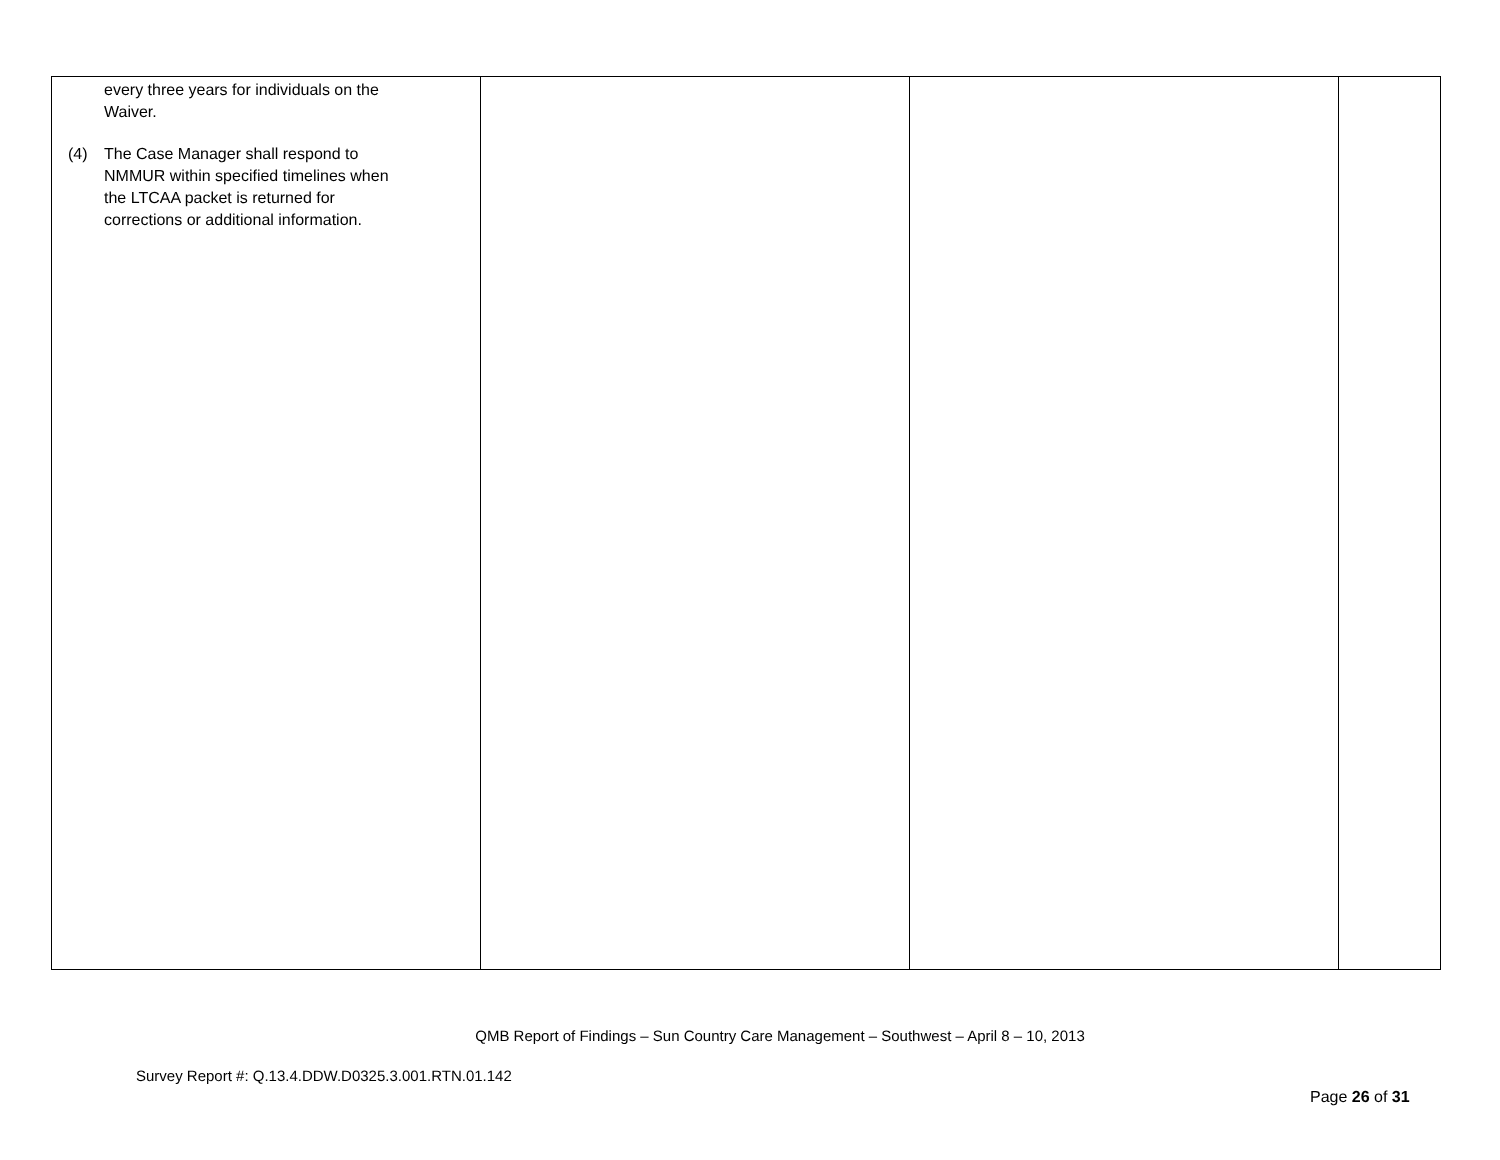| every three years for individuals on the Waiver. (4) The Case Manager shall respond to NMMUR within specified timelines when the LTCAA packet is returned for corrections or additional information. | | | |
QMB Report of Findings – Sun Country Care Management – Southwest – April 8 – 10, 2013
Survey Report #: Q.13.4.DDW.D0325.3.001.RTN.01.142
Page 26 of 31